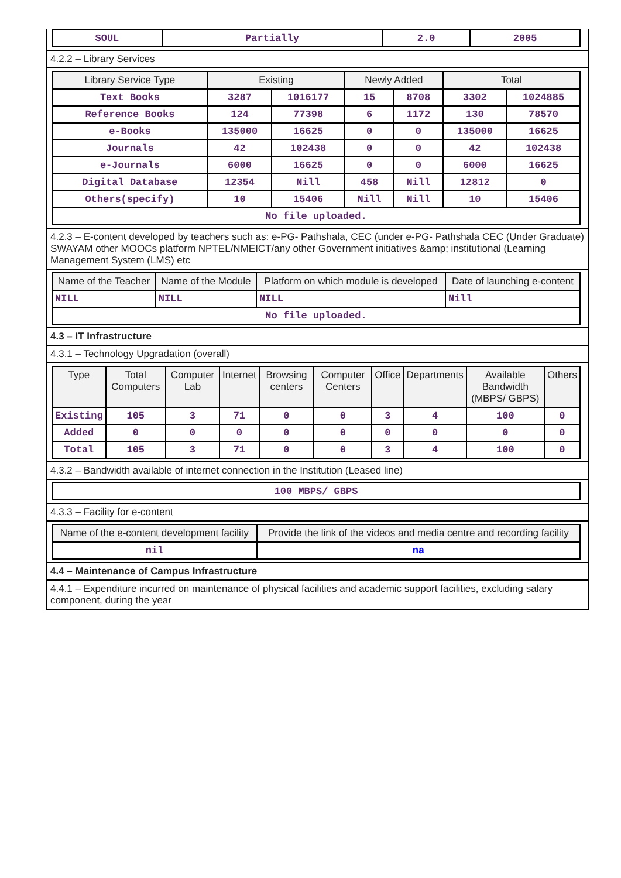| SOUL | Partially | 2.0 | 2005 |
4.2.2 – Library Services
| Library Service Type | Existing | | Newly Added | | Total | |
| --- | --- | --- | --- | --- | --- | --- |
| Text Books | 3287 | 1016177 | 15 | 8708 | 3302 | 1024885 |
| Reference Books | 124 | 77398 | 6 | 1172 | 130 | 78570 |
| e-Books | 135000 | 16625 | 0 | 0 | 135000 | 16625 |
| Journals | 42 | 102438 | 0 | 0 | 42 | 102438 |
| e-Journals | 6000 | 16625 | 0 | 0 | 6000 | 16625 |
| Digital Database | 12354 | Nill | 458 | Nill | 12812 | 0 |
| Others(specify) | 10 | 15406 | Nill | Nill | 10 | 15406 |
| No file uploaded. | | | | | | |
4.2.3 – E-content developed by teachers such as: e-PG- Pathshala, CEC (under e-PG- Pathshala CEC (Under Graduate) SWAYAM other MOOCs platform NPTEL/NMEICT/any other Government initiatives &amp; institutional (Learning Management System (LMS) etc
| Name of the Teacher | Name of the Module | Platform on which module is developed | Date of launching e-content |
| --- | --- | --- | --- |
| NILL | NILL | NILL | Nill |
| No file uploaded. | | | |
4.3 – IT Infrastructure
4.3.1 – Technology Upgradation (overall)
| Type | Total Computers | Computer Lab | Internet | Browsing centers | Computer Centers | Office | Departments | Available Bandwidth (MBPS/ GBPS) | Others |
| --- | --- | --- | --- | --- | --- | --- | --- | --- | --- |
| Existing | 105 | 3 | 71 | 0 | 0 | 3 | 4 | 100 | 0 |
| Added | 0 | 0 | 0 | 0 | 0 | 0 | 0 | 0 | 0 |
| Total | 105 | 3 | 71 | 0 | 0 | 3 | 4 | 100 | 0 |
4.3.2 – Bandwidth available of internet connection in the Institution (Leased line)
| 100 MBPS/ GBPS |
4.3.3 – Facility for e-content
| Name of the e-content development facility | Provide the link of the videos and media centre and recording facility |
| --- | --- |
| nil | na |
4.4 – Maintenance of Campus Infrastructure
4.4.1 – Expenditure incurred on maintenance of physical facilities and academic support facilities, excluding salary component, during the year